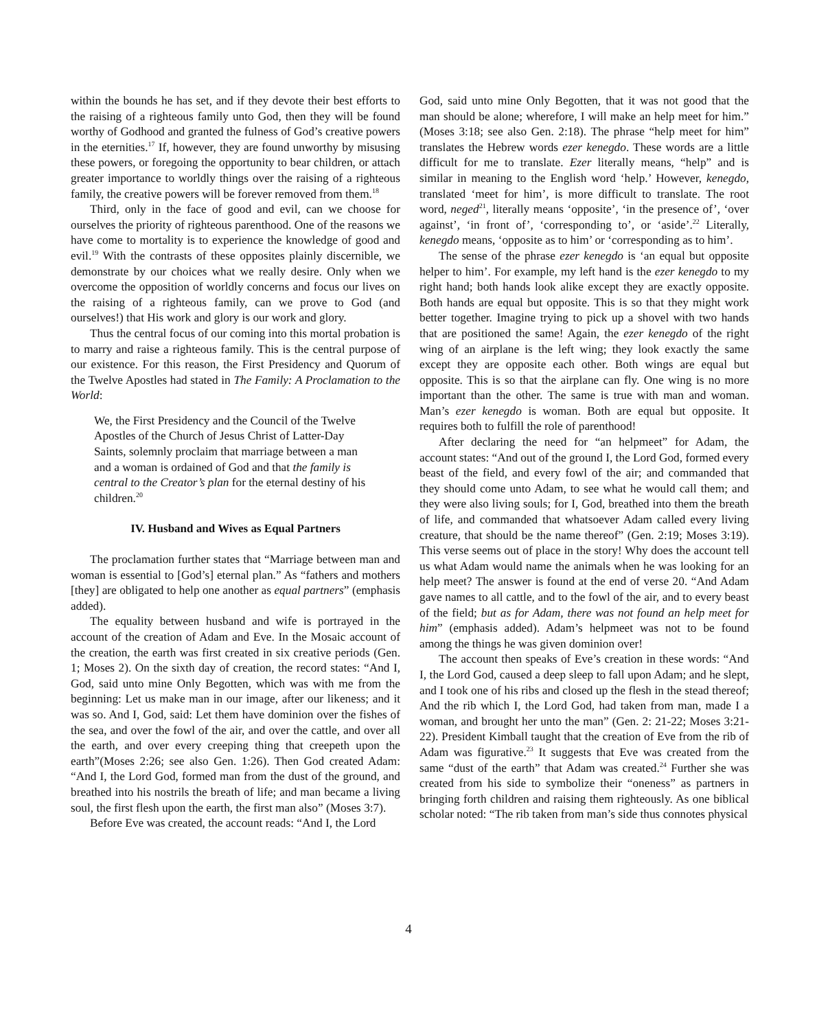within the bounds he has set, and if they devote their best efforts to the raising of a righteous family unto God, then they will be found worthy of Godhood and granted the fulness of God’s creative powers in the eternities.<sup>17</sup> If, however, they are found unworthy by misusing these powers, or foregoing the opportunity to bear children, or attach greater importance to worldly things over the raising of a righteous family, the creative powers will be forever removed from them.<sup>18</sup>
Third, only in the face of good and evil, can we choose for ourselves the priority of righteous parenthood. One of the reasons we have come to mortality is to experience the knowledge of good and evil.<sup>19</sup> With the contrasts of these opposites plainly discernible, we demonstrate by our choices what we really desire. Only when we overcome the opposition of worldly concerns and focus our lives on the raising of a righteous family, can we prove to God (and ourselves!) that His work and glory is our work and glory.
Thus the central focus of our coming into this mortal probation is to marry and raise a righteous family. This is the central purpose of our existence. For this reason, the First Presidency and Quorum of the Twelve Apostles had stated in The Family: A Proclamation to the World:
We, the First Presidency and the Council of the Twelve Apostles of the Church of Jesus Christ of Latter-Day Saints, solemnly proclaim that marriage between a man and a woman is ordained of God and that the family is central to the Creator’s plan for the eternal destiny of his children.<sup>20</sup>
IV. Husband and Wives as Equal Partners
The proclamation further states that “Marriage between man and woman is essential to [God’s] eternal plan.” As “fathers and mothers [they] are obligated to help one another as equal partners” (emphasis added).
The equality between husband and wife is portrayed in the account of the creation of Adam and Eve. In the Mosaic account of the creation, the earth was first created in six creative periods (Gen. 1; Moses 2). On the sixth day of creation, the record states: “And I, God, said unto mine Only Begotten, which was with me from the beginning: Let us make man in our image, after our likeness; and it was so. And I, God, said: Let them have dominion over the fishes of the sea, and over the fowl of the air, and over the cattle, and over all the earth, and over every creeping thing that creepeth upon the earth”(Moses 2:26; see also Gen. 1:26). Then God created Adam: “And I, the Lord God, formed man from the dust of the ground, and breathed into his nostrils the breath of life; and man became a living soul, the first flesh upon the earth, the first man also” (Moses 3:7).
Before Eve was created, the account reads: “And I, the Lord
God, said unto mine Only Begotten, that it was not good that the man should be alone; wherefore, I will make an help meet for him.” (Moses 3:18; see also Gen. 2:18). The phrase “help meet for him” translates the Hebrew words ezer kenegdo. These words are a little difficult for me to translate. Ezer literally means, “help” and is similar in meaning to the English word ‘help.’ However, kenegdo, translated ‘meet for him’, is more difficult to translate. The root word, neged<sup>21</sup>, literally means ‘opposite’, ‘in the presence of’, ‘over against’, ‘in front of’, ‘corresponding to’, or ‘aside’.<sup>22</sup> Literally, kenegdo means, ‘opposite as to him’ or ‘corresponding as to him’.
The sense of the phrase ezer kenegdo is ‘an equal but opposite helper to him’. For example, my left hand is the ezer kenegdo to my right hand; both hands look alike except they are exactly opposite. Both hands are equal but opposite. This is so that they might work better together. Imagine trying to pick up a shovel with two hands that are positioned the same! Again, the ezer kenegdo of the right wing of an airplane is the left wing; they look exactly the same except they are opposite each other. Both wings are equal but opposite. This is so that the airplane can fly. One wing is no more important than the other. The same is true with man and woman. Man’s ezer kenegdo is woman. Both are equal but opposite. It requires both to fulfill the role of parenthood!
After declaring the need for “an helpmeet” for Adam, the account states: “And out of the ground I, the Lord God, formed every beast of the field, and every fowl of the air; and commanded that they should come unto Adam, to see what he would call them; and they were also living souls; for I, God, breathed into them the breath of life, and commanded that whatsoever Adam called every living creature, that should be the name thereof” (Gen. 2:19; Moses 3:19). This verse seems out of place in the story! Why does the account tell us what Adam would name the animals when he was looking for an help meet? The answer is found at the end of verse 20. “And Adam gave names to all cattle, and to the fowl of the air, and to every beast of the field; but as for Adam, there was not found an help meet for him” (emphasis added). Adam’s helpmeet was not to be found among the things he was given dominion over!
The account then speaks of Eve’s creation in these words: “And I, the Lord God, caused a deep sleep to fall upon Adam; and he slept, and I took one of his ribs and closed up the flesh in the stead thereof; And the rib which I, the Lord God, had taken from man, made I a woman, and brought her unto the man” (Gen. 2: 21-22; Moses 3:21-22). President Kimball taught that the creation of Eve from the rib of Adam was figurative.<sup>23</sup> It suggests that Eve was created from the same “dust of the earth” that Adam was created.<sup>24</sup> Further she was created from his side to symbolize their “oneness” as partners in bringing forth children and raising them righteously. As one biblical scholar noted: “The rib taken from man’s side thus connotes physical
4